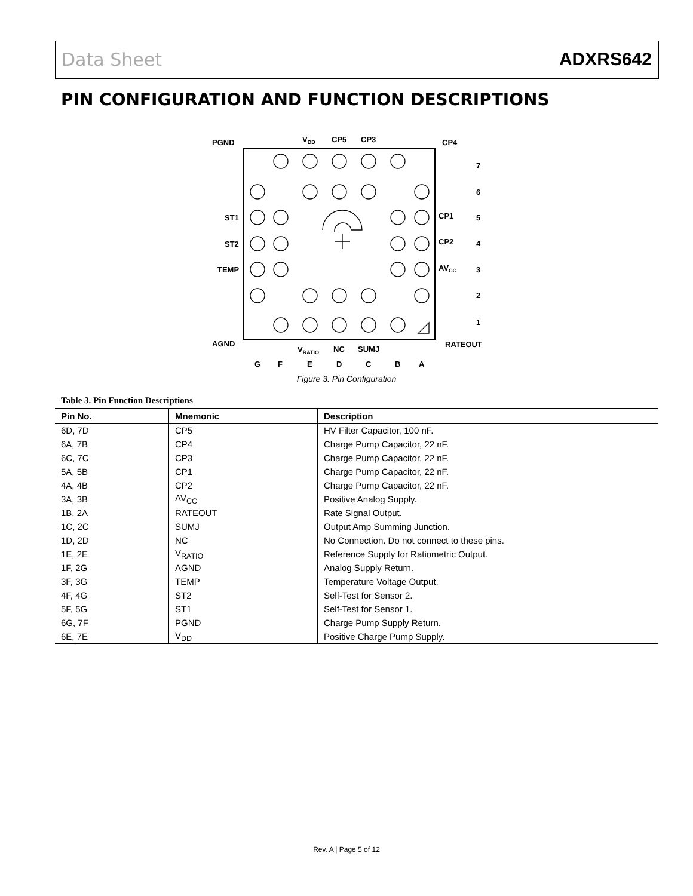Data Sheet ADXRS642
PIN CONFIGURATION AND FUNCTION DESCRIPTIONS
PGND
VDD
CP5
CP3
CP4
7
6
5
4
3
2
1
ST1
ST2
TEMP
CP1
CP2
AVCC
AGND
RATEOUT
VRATIO
NC
SUMJ
G
F
E
D
C
B
A
Figure 3. Pin Configuration
Table 3. Pin Function Descriptions
| Pin No. | Mnemonic | Description |
| --- | --- | --- |
| 6D, 7D | CP5 | HV Filter Capacitor, 100 nF. |
| 6A, 7B | CP4 | Charge Pump Capacitor, 22 nF. |
| 6C, 7C | CP3 | Charge Pump Capacitor, 22 nF. |
| 5A, 5B | CP1 | Charge Pump Capacitor, 22 nF. |
| 4A, 4B | CP2 | Charge Pump Capacitor, 22 nF. |
| 3A, 3B | AV<sub>CC</sub> | Positive Analog Supply. |
| 1B, 2A | RATEOUT | Rate Signal Output. |
| 1C, 2C | SUMJ | Output Amp Summing Junction. |
| 1D, 2D | NC | No Connection. Do not connect to these pins. |
| 1E, 2E | V<sub>RATIO</sub> | Reference Supply for Ratiometric Output. |
| 1F, 2G | AGND | Analog Supply Return. |
| 3F, 3G | TEMP | Temperature Voltage Output. |
| 4F, 4G | ST2 | Self-Test for Sensor 2. |
| 5F, 5G | ST1 | Self-Test for Sensor 1. |
| 6G, 7F | PGND | Charge Pump Supply Return. |
| 6E, 7E | V<sub>DD</sub> | Positive Charge Pump Supply. |
Rev. A | Page 5 of 12